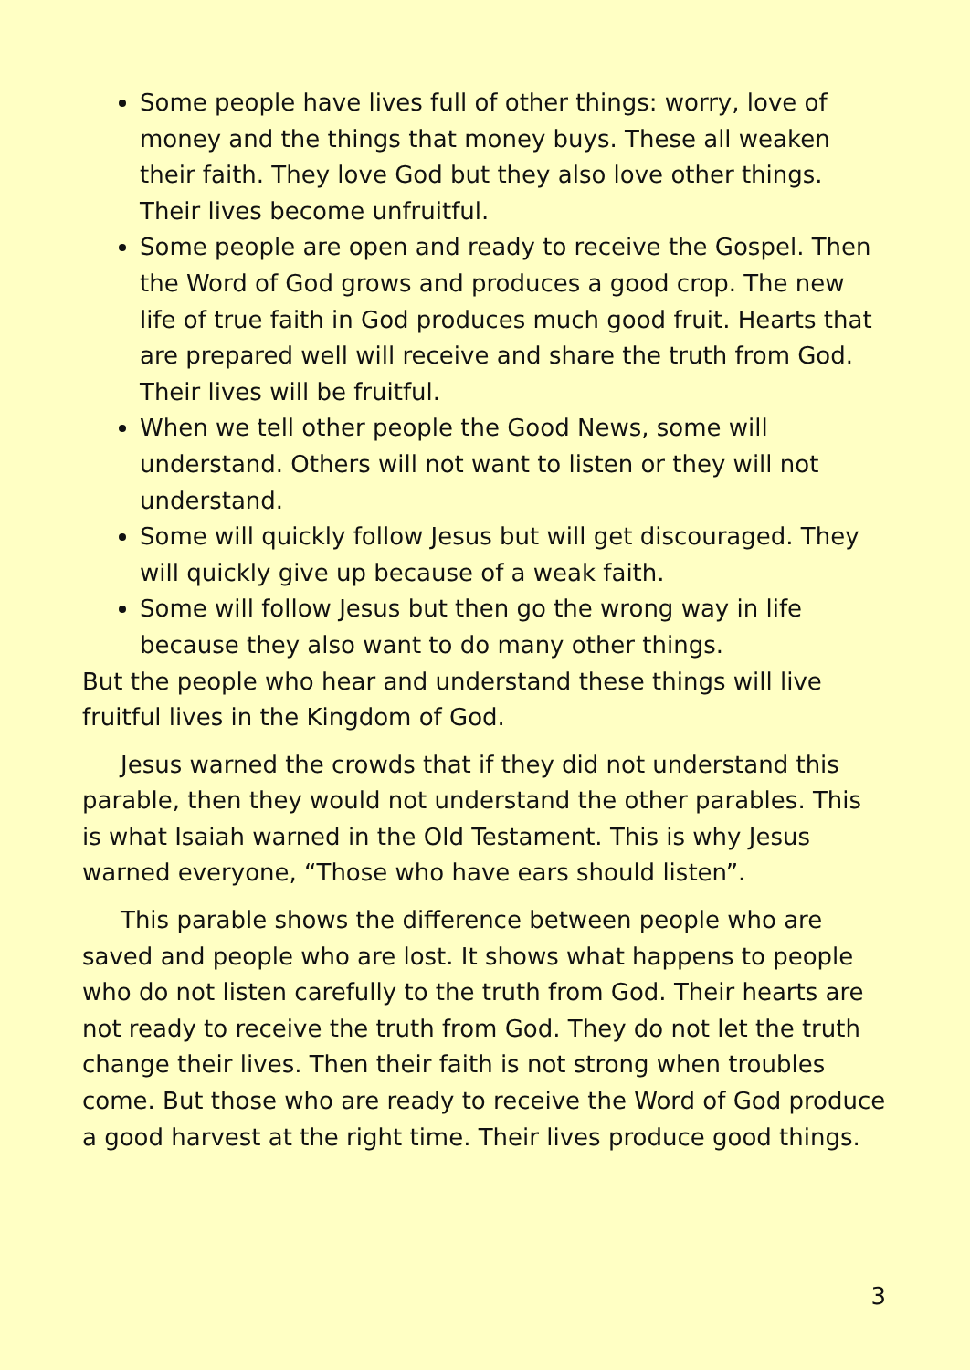Some people have lives full of other things: worry, love of money and the things that money buys. These all weaken their faith. They love God but they also love other things. Their lives become unfruitful.
Some people are open and ready to receive the Gospel. Then the Word of God grows and produces a good crop. The new life of true faith in God produces much good fruit. Hearts that are prepared well will receive and share the truth from God. Their lives will be fruitful.
When we tell other people the Good News, some will understand. Others will not want to listen or they will not understand.
Some will quickly follow Jesus but will get discouraged. They will quickly give up because of a weak faith.
Some will follow Jesus but then go the wrong way in life because they also want to do many other things.
But the people who hear and understand these things will live fruitful lives in the Kingdom of God.
Jesus warned the crowds that if they did not understand this parable, then they would not understand the other parables. This is what Isaiah warned in the Old Testament. This is why Jesus warned everyone, “Those who have ears should listen”.
This parable shows the difference between people who are saved and people who are lost. It shows what happens to people who do not listen carefully to the truth from God. Their hearts are not ready to receive the truth from God. They do not let the truth change their lives. Then their faith is not strong when troubles come. But those who are ready to receive the Word of God produce a good harvest at the right time. Their lives produce good things.
3